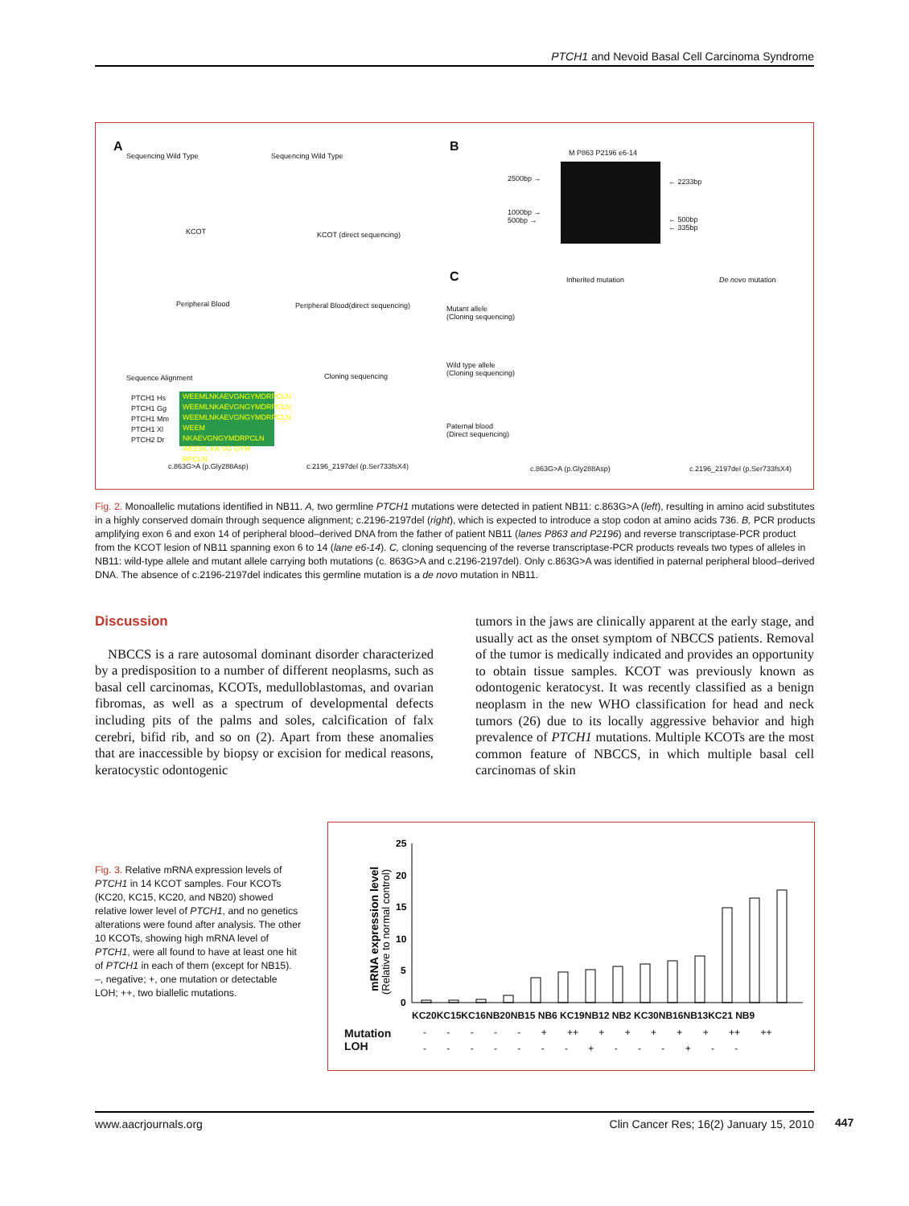PTCH1 and Nevoid Basal Cell Carcinoma Syndrome
A
Sequencing Wild Type Sequencing Wild Type
KCOT KCOT (direct sequencing)
Peripheral Blood
Peripheral Blood(direct sequencing)
Sequence Alignment Cloning sequencing
PTCH1 Hs
PTCH1 Gg
PTCH1 Mm
PTCH1 Xl
PTCH2 Dr
WEEMLNKAEVGNGYMDRPCLN
WEEMLNKAEVGNGYMDRPCLN
WEEMLNKAEVGNGYMDRPCLN
WEEM NKAEVGNGYMDRPCLN
WEENL KA VG GYM RPCLN
c.863G>A (p.Gly288Asp) c.2196_2197del (p.Ser733fsX4)
B M P863 P2196 e6-14
2500bp →
1000bp →
500bp →
← 2233bp
← 500bp
← 335bp
C Inherited mutation De novo mutation
Mutant allele
(Cloning sequencing)
Wild type allele
(Cloning sequencing)
Paternal blood
(Direct sequencing)
c.863G>A (p.Gly288Asp) c.2196_2197del (p.Ser733fsX4)
Fig. 2. Monoallelic mutations identified in NB11. A, two germline PTCH1 mutations were detected in patient NB11: c.863G>A (left), resulting in amino acid substitutes in a highly conserved domain through sequence alignment; c.2196-2197del (right), which is expected to introduce a stop codon at amino acids 736. B, PCR products amplifying exon 6 and exon 14 of peripheral blood–derived DNA from the father of patient NB11 (lanes P863 and P2196) and reverse transcriptase-PCR product from the KCOT lesion of NB11 spanning exon 6 to 14 (lane e6-14). C, cloning sequencing of the reverse transcriptase-PCR products reveals two types of alleles in NB11: wild-type allele and mutant allele carrying both mutations (c. 863G>A and c.2196-2197del). Only c.863G>A was identified in paternal peripheral blood–derived DNA. The absence of c.2196-2197del indicates this germline mutation is a de novo mutation in NB11.
Discussion
NBCCS is a rare autosomal dominant disorder characterized by a predisposition to a number of different neoplasms, such as basal cell carcinomas, KCOTs, medulloblastomas, and ovarian fibromas, as well as a spectrum of developmental defects including pits of the palms and soles, calcification of falx cerebri, bifid rib, and so on (2). Apart from these anomalies that are inaccessible by biopsy or excision for medical reasons, keratocystic odontogenic
tumors in the jaws are clinically apparent at the early stage, and usually act as the onset symptom of NBCCS patients. Removal of the tumor is medically indicated and provides an opportunity to obtain tissue samples. KCOT was previously known as odontogenic keratocyst. It was recently classified as a benign neoplasm in the new WHO classification for head and neck tumors (26) due to its locally aggressive behavior and high prevalence of PTCH1 mutations. Multiple KCOTs are the most common feature of NBCCS, in which multiple basal cell carcinomas of skin
Fig. 3. Relative mRNA expression levels of PTCH1 in 14 KCOT samples. Four KCOTs (KC20, KC15, KC20, and NB20) showed relative lower level of PTCH1, and no genetics alterations were found after analysis. The other 10 KCOTs, showing high mRNA level of PTCH1, were all found to have at least one hit of PTCH1 in each of them (except for NB15). –, negative; +, one mutation or detectable LOH; ++, two biallelic mutations.
mRNA expression level
(Relative to normal control)
25
20
15
10
5
0
KC20KC15KC16NB20NB15 NB6 KC19NB12 NB2 KC30NB16NB13KC21 NB9
Mutation
LOH
- - - - - + ++ + + + + + ++ ++
- - - - - - - + - - - + - -
www.aacrjournals.org Clin Cancer Res; 16(2) January 15, 2010 447